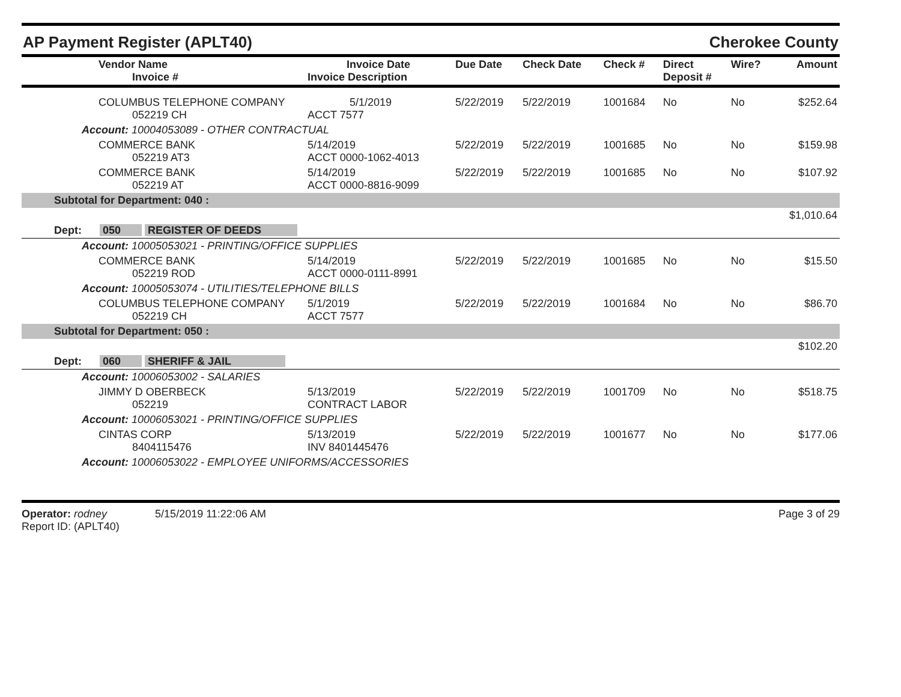AP Payment Register (APLT40) Cherokee County
| Vendor Name Invoice # | Invoice Date Invoice Description | Due Date | Check Date | Check # | Direct Deposit # | Wire? | Amount |
| --- | --- | --- | --- | --- | --- | --- | --- |
| COLUMBUS TELEPHONE COMPANY 052219 CH | 5/1/2019 ACCT 7577 | 5/22/2019 | 5/22/2019 | 1001684 | No | No | $252.64 |
| Account: 10004053089 - OTHER CONTRACTUAL | | | | | | | |
| COMMERCE BANK 052219 AT3 | 5/14/2019 ACCT 0000-1062-4013 | 5/22/2019 | 5/22/2019 | 1001685 | No | No | $159.98 |
| COMMERCE BANK 052219 AT | 5/14/2019 ACCT 0000-8816-9099 | 5/22/2019 | 5/22/2019 | 1001685 | No | No | $107.92 |
| Subtotal for Department: 040 : | | | | | | | |
| | | | | | | | $1,010.64 |
| Dept: 050 REGISTER OF DEEDS | | | | | | | |
| Account: 10005053021 - PRINTING/OFFICE SUPPLIES | | | | | | | |
| COMMERCE BANK 052219 ROD | 5/14/2019 ACCT 0000-0111-8991 | 5/22/2019 | 5/22/2019 | 1001685 | No | No | $15.50 |
| Account: 10005053074 - UTILITIES/TELEPHONE BILLS | | | | | | | |
| COLUMBUS TELEPHONE COMPANY 052219 CH | 5/1/2019 ACCT 7577 | 5/22/2019 | 5/22/2019 | 1001684 | No | No | $86.70 |
| Subtotal for Department: 050 : | | | | | | | |
| | | | | | | | $102.20 |
| Dept: 060 SHERIFF & JAIL | | | | | | | |
| Account: 10006053002 - SALARIES | | | | | | | |
| JIMMY D OBERBECK 052219 | 5/13/2019 CONTRACT LABOR | 5/22/2019 | 5/22/2019 | 1001709 | No | No | $518.75 |
| Account: 10006053021 - PRINTING/OFFICE SUPPLIES | | | | | | | |
| CINTAS CORP 8404115476 | 5/13/2019 INV 8401445476 | 5/22/2019 | 5/22/2019 | 1001677 | No | No | $177.06 |
| Account: 10006053022 - EMPLOYEE UNIFORMS/ACCESSORIES | | | | | | | |
Operator: rodney 5/15/2019 11:22:06 AM
Report ID: (APLT40)
Page 3 of 29